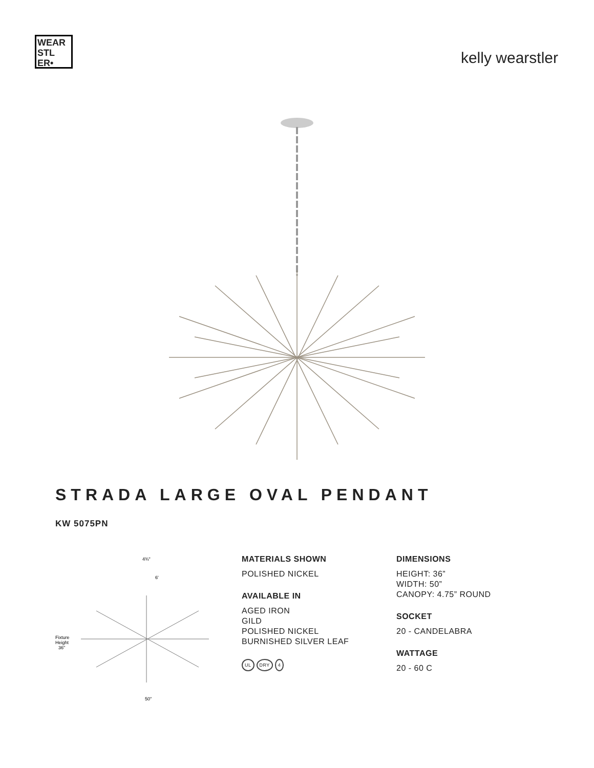WEAR STL ER•
kelly wearstler
STRADA LARGE OVAL PENDANT
KW 5075PN
4¾"
6'
Fixture
Height
36"
50"
MATERIALS SHOWN
POLISHED NICKEL
AVAILABLE IN
AGED IRON
GILD
POLISHED NICKEL
BURNISHED SILVER LEAF
UL DRY 4
DIMENSIONS
HEIGHT: 36”
WIDTH: 50”
CANOPY: 4.75” ROUND
SOCKET
20 - CANDELABRA
WATTAGE
20 - 60 C